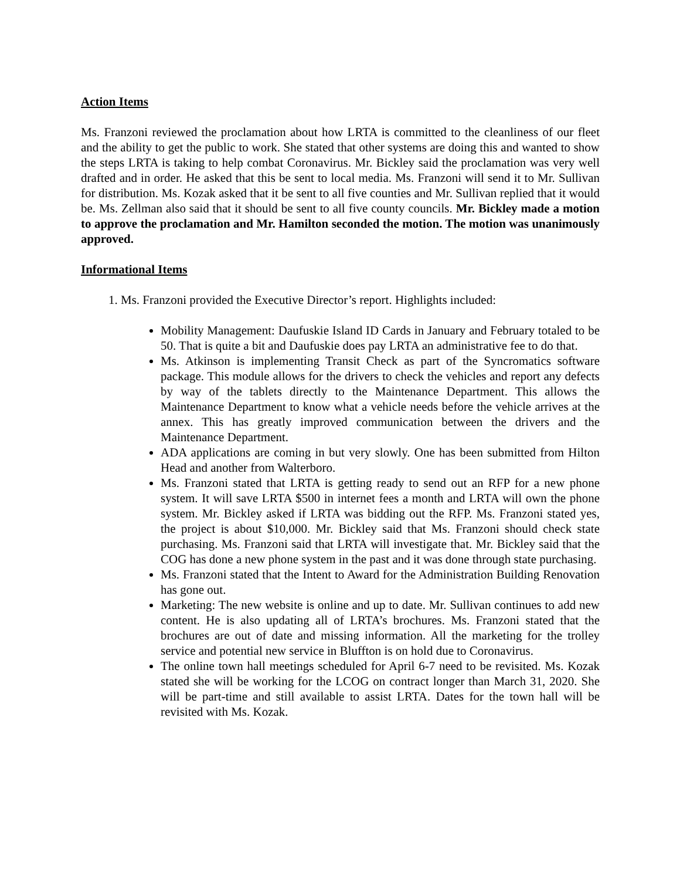Action Items
Ms. Franzoni reviewed the proclamation about how LRTA is committed to the cleanliness of our fleet and the ability to get the public to work. She stated that other systems are doing this and wanted to show the steps LRTA is taking to help combat Coronavirus. Mr. Bickley said the proclamation was very well drafted and in order. He asked that this be sent to local media. Ms. Franzoni will send it to Mr. Sullivan for distribution. Ms. Kozak asked that it be sent to all five counties and Mr. Sullivan replied that it would be. Ms. Zellman also said that it should be sent to all five county councils. Mr. Bickley made a motion to approve the proclamation and Mr. Hamilton seconded the motion. The motion was unanimously approved.
Informational Items
1. Ms. Franzoni provided the Executive Director’s report. Highlights included:
Mobility Management: Daufuskie Island ID Cards in January and February totaled to be 50. That is quite a bit and Daufuskie does pay LRTA an administrative fee to do that.
Ms. Atkinson is implementing Transit Check as part of the Syncromatics software package. This module allows for the drivers to check the vehicles and report any defects by way of the tablets directly to the Maintenance Department. This allows the Maintenance Department to know what a vehicle needs before the vehicle arrives at the annex. This has greatly improved communication between the drivers and the Maintenance Department.
ADA applications are coming in but very slowly. One has been submitted from Hilton Head and another from Walterboro.
Ms. Franzoni stated that LRTA is getting ready to send out an RFP for a new phone system. It will save LRTA $500 in internet fees a month and LRTA will own the phone system. Mr. Bickley asked if LRTA was bidding out the RFP. Ms. Franzoni stated yes, the project is about $10,000. Mr. Bickley said that Ms. Franzoni should check state purchasing. Ms. Franzoni said that LRTA will investigate that. Mr. Bickley said that the COG has done a new phone system in the past and it was done through state purchasing.
Ms. Franzoni stated that the Intent to Award for the Administration Building Renovation has gone out.
Marketing: The new website is online and up to date. Mr. Sullivan continues to add new content. He is also updating all of LRTA’s brochures. Ms. Franzoni stated that the brochures are out of date and missing information. All the marketing for the trolley service and potential new service in Bluffton is on hold due to Coronavirus.
The online town hall meetings scheduled for April 6-7 need to be revisited. Ms. Kozak stated she will be working for the LCOG on contract longer than March 31, 2020. She will be part-time and still available to assist LRTA. Dates for the town hall will be revisited with Ms. Kozak.